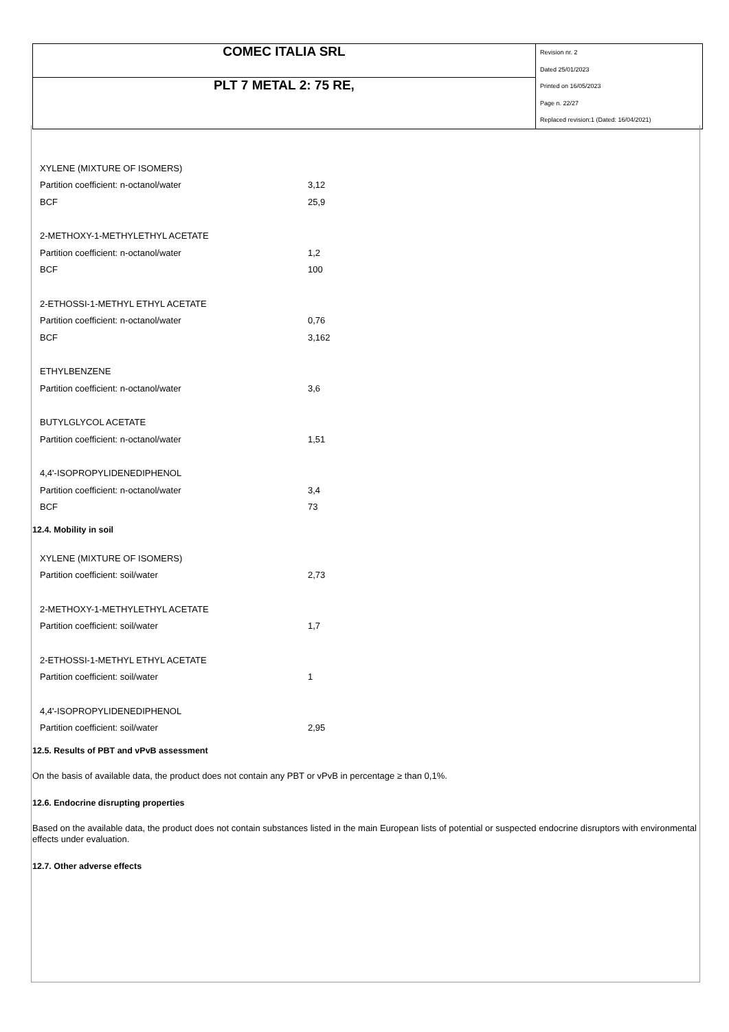| COMEC ITALIA SRL | Revision nr. 2 Dated 25/01/2023 Printed on 16/05/2023 Page n. 22/27 Replaced revision:1 (Dated: 16/04/2021) |
| PLT 7 METAL 2: 75 RE, | |
| XYLENE (MIXTURE OF ISOMERS) | |
| Partition coefficient: n-octanol/water | 3,12 |
| BCF | 25,9 |
| 2-METHOXY-1-METHYLETHYL ACETATE | |
| Partition coefficient: n-octanol/water | 1,2 |
| BCF | 100 |
| 2-ETHOSSI-1-METHYL ETHYL ACETATE | |
| Partition coefficient: n-octanol/water | 0,76 |
| BCF | 3,162 |
| ETHYLBENZENE | |
| Partition coefficient: n-octanol/water | 3,6 |
| BUTYLGLYCOL ACETATE | |
| Partition coefficient: n-octanol/water | 1,51 |
| 4,4'-ISOPROPYLIDENEDIPHENOL | |
| Partition coefficient: n-octanol/water | 3,4 |
| BCF | 73 |
12.4. Mobility in soil
| XYLENE (MIXTURE OF ISOMERS) | |
| Partition coefficient: soil/water | 2,73 |
| 2-METHOXY-1-METHYLETHYL ACETATE | |
| Partition coefficient: soil/water | 1,7 |
| 2-ETHOSSI-1-METHYL ETHYL ACETATE | |
| Partition coefficient: soil/water | 1 |
| 4,4'-ISOPROPYLIDENEDIPHENOL | |
| Partition coefficient: soil/water | 2,95 |
12.5. Results of PBT and vPvB assessment
On the basis of available data, the product does not contain any PBT or vPvB in percentage ≥ than 0,1%.
12.6. Endocrine disrupting properties
Based on the available data, the product does not contain substances listed in the main European lists of potential or suspected endocrine disruptors with environmental effects under evaluation.
12.7. Other adverse effects